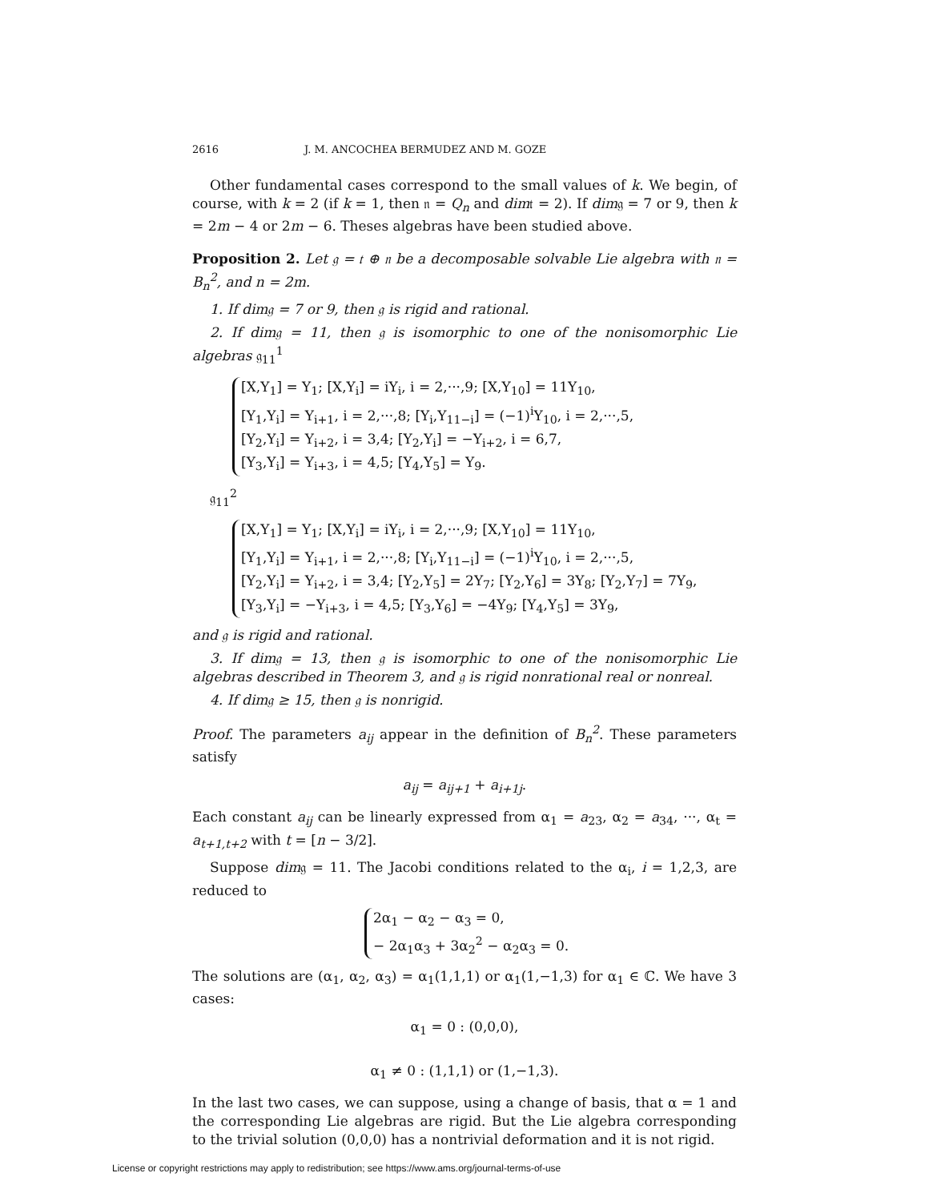2616 J. M. ANCOCHEA BERMUDEZ AND M. GOZE
Other fundamental cases correspond to the small values of k. We begin, of course, with k = 2 (if k = 1, then 𝔫 = Q<sub>n</sub> and dim𝔱 = 2). If dim𝔤 = 7 or 9, then k = 2m − 4 or 2m − 6. Theses algebras have been studied above.
Proposition 2. Let 𝔤 = 𝔱 ⊕ 𝔫 be a decomposable solvable Lie algebra with 𝔫 = B<sub>n</sub><sup>2</sup>, and n = 2m.
1. If dim𝔤 = 7 or 9, then 𝔤 is rigid and rational.
2. If dim𝔤 = 11, then 𝔤 is isomorphic to one of the nonisomorphic Lie algebras 𝔤<sub>11</sub><sup>1</sup>
[X,Y<sub>1</sub>] = Y<sub>1</sub>; [X,Y<sub>i</sub>] = iY<sub>i</sub>, i = 2,···,9; [X,Y<sub>10</sub>] = 11Y<sub>10</sub>,
[Y<sub>1</sub>,Y<sub>i</sub>] = Y<sub>i+1</sub>, i = 2,···,8; [Y<sub>i</sub>,Y<sub>11−i</sub>] = (−1)<sup>i</sup>Y<sub>10</sub>, i = 2,···,5,
[Y<sub>2</sub>,Y<sub>i</sub>] = Y<sub>i+2</sub>, i = 3,4; [Y<sub>2</sub>,Y<sub>i</sub>] = −Y<sub>i+2</sub>, i = 6,7,
[Y<sub>3</sub>,Y<sub>i</sub>] = Y<sub>i+3</sub>, i = 4,5; [Y<sub>4</sub>,Y<sub>5</sub>] = Y<sub>9</sub>.
𝔤<sub>11</sub><sup>2</sup>
[X,Y<sub>1</sub>] = Y<sub>1</sub>; [X,Y<sub>i</sub>] = iY<sub>i</sub>, i = 2,···,9; [X,Y<sub>10</sub>] = 11Y<sub>10</sub>,
[Y<sub>1</sub>,Y<sub>i</sub>] = Y<sub>i+1</sub>, i = 2,···,8; [Y<sub>i</sub>,Y<sub>11−i</sub>] = (−1)<sup>i</sup>Y<sub>10</sub>, i = 2,···,5,
[Y<sub>2</sub>,Y<sub>i</sub>] = Y<sub>i+2</sub>, i = 3,4; [Y<sub>2</sub>,Y<sub>5</sub>] = 2Y<sub>7</sub>; [Y<sub>2</sub>,Y<sub>6</sub>] = 3Y<sub>8</sub>; [Y<sub>2</sub>,Y<sub>7</sub>] = 7Y<sub>9</sub>,
[Y<sub>3</sub>,Y<sub>i</sub>] = −Y<sub>i+3</sub>, i = 4,5; [Y<sub>3</sub>,Y<sub>6</sub>] = −4Y<sub>9</sub>; [Y<sub>4</sub>,Y<sub>5</sub>] = 3Y<sub>9</sub>,
and 𝔤 is rigid and rational.
3. If dim𝔤 = 13, then 𝔤 is isomorphic to one of the nonisomorphic Lie algebras described in Theorem 3, and 𝔤 is rigid nonrational real or nonreal.
4. If dim𝔤 ≥ 15, then 𝔤 is nonrigid.
Proof. The parameters a<sub>ij</sub> appear in the definition of B<sub>n</sub><sup>2</sup>. These parameters satisfy
a<sub>ij</sub> = a<sub>ij+1</sub> + a<sub>i+1j</sub>.
Each constant a<sub>ij</sub> can be linearly expressed from α<sub>1</sub> = a<sub>23</sub>, α<sub>2</sub> = a<sub>34</sub>, ···, α<sub>t</sub> = a<sub>t+1,t+2</sub> with t = [n − 3/2].
Suppose dim𝔤 = 11. The Jacobi conditions related to the α<sub>i</sub>, i = 1,2,3, are reduced to
2α<sub>1</sub> − α<sub>2</sub> − α<sub>3</sub> = 0,
− 2α<sub>1</sub>α<sub>3</sub> + 3α<sub>2</sub><sup>2</sup> − α<sub>2</sub>α<sub>3</sub> = 0.
The solutions are (α<sub>1</sub>, α<sub>2</sub>, α<sub>3</sub>) = α<sub>1</sub>(1,1,1) or α<sub>1</sub>(1,−1,3) for α<sub>1</sub> ∈ ℂ. We have 3 cases:
α<sub>1</sub> = 0 : (0,0,0),
α<sub>1</sub> ≠ 0 : (1,1,1) or (1,−1,3).
In the last two cases, we can suppose, using a change of basis, that α = 1 and the corresponding Lie algebras are rigid. But the Lie algebra corresponding to the trivial solution (0,0,0) has a nontrivial deformation and it is not rigid.
License or copyright restrictions may apply to redistribution; see https://www.ams.org/journal-terms-of-use